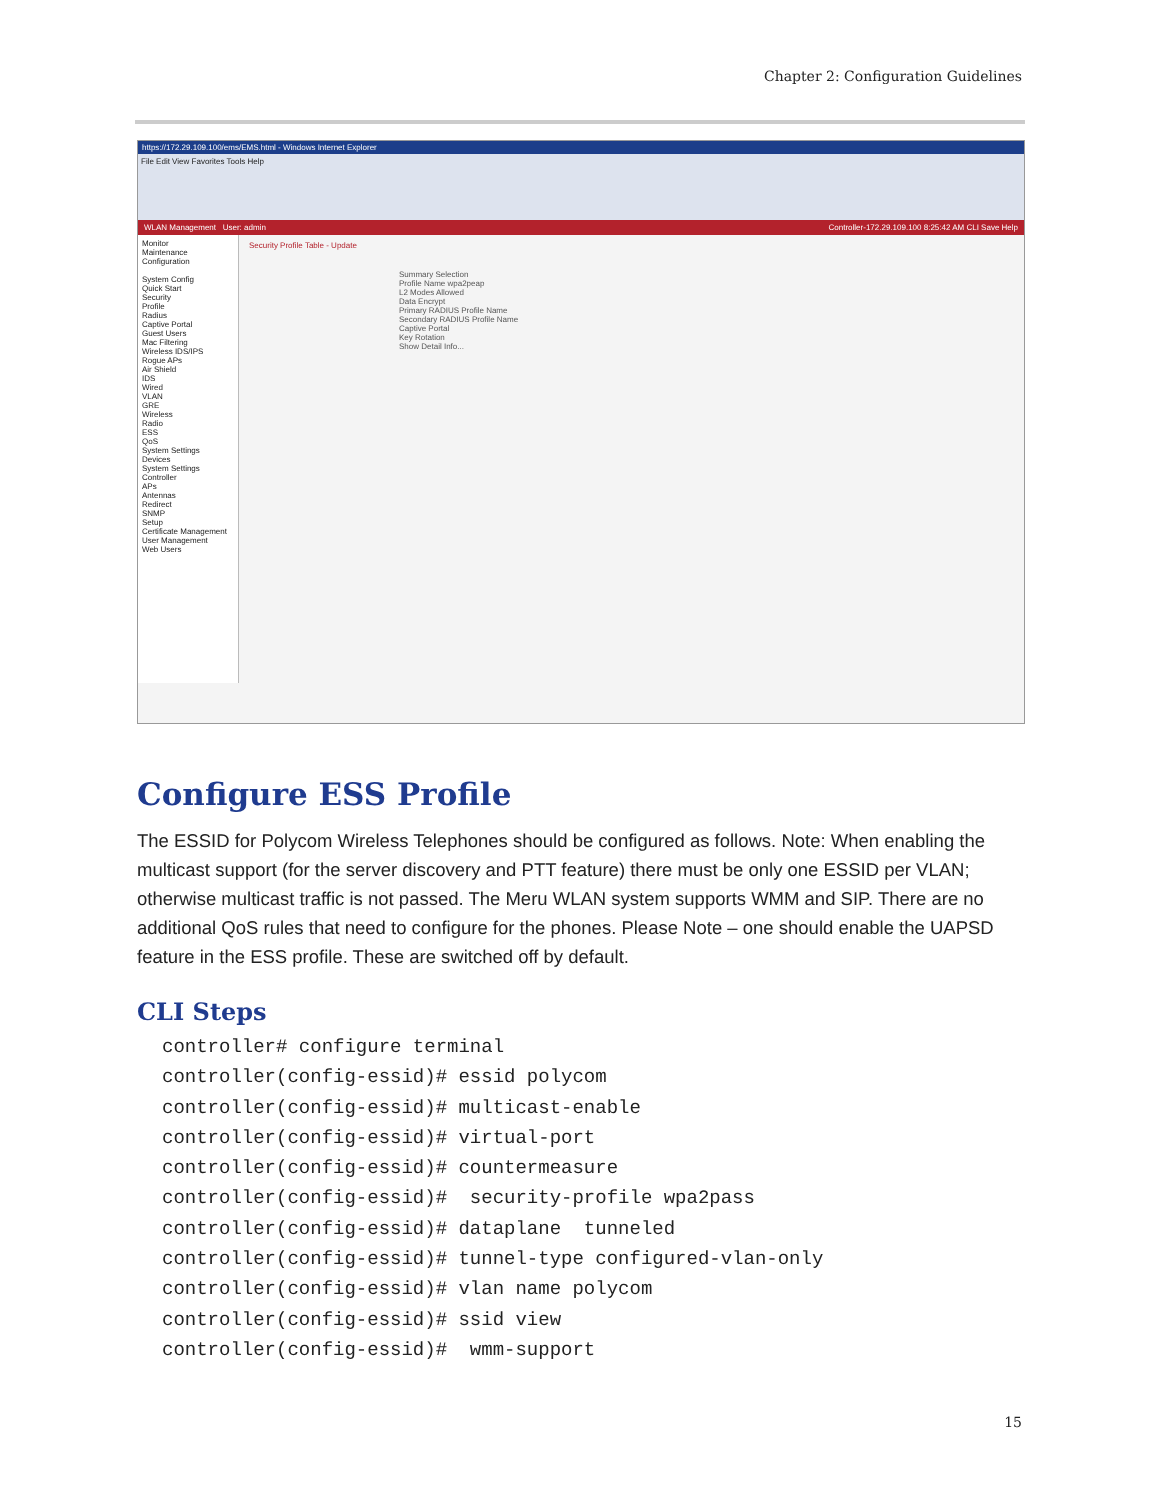Chapter 2: Configuration Guidelines
https://172.29.109.100/ems/EMS.html - Windows Internet Explorer
File Edit View Favorites Tools Help
WLAN Management User: admin Controller-172.29.109.100 8:25:42 AM CLI Save Help
Monitor
Maintenance
Configuration
System Config
Quick Start
Security
Profile
Radius
Captive Portal
Guest Users
Mac Filtering
Wireless IDS/IPS
Rogue APs
Air Shield
IDS
Wired
VLAN
GRE
Wireless
Radio
ESS
QoS
System Settings
Devices
System Settings
Controller
APs
Antennas
Redirect
SNMP
Setup
Certificate Management
User Management
Web Users
Security Profile Table - Update
Summary Selection
Profile Name wpa2peap
L2 Modes Allowed
Data Encrypt
Primary RADIUS Profile Name
Secondary RADIUS Profile Name
Captive Portal
Key Rotation
Show Detail Info...
Configure ESS Profile
The ESSID for Polycom Wireless Telephones should be configured as follows. Note: When enabling the multicast support (for the server discovery and PTT feature) there must be only one ESSID per VLAN; otherwise multicast traffic is not passed. The Meru WLAN system supports WMM and SIP. There are no additional QoS rules that need to configure for the phones. Please Note – one should enable the UAPSD feature in the ESS profile. These are switched off by default.
CLI Steps
controller# configure terminal
controller(config-essid)# essid polycom
controller(config-essid)# multicast-enable
controller(config-essid)# virtual-port
controller(config-essid)# countermeasure
controller(config-essid)#  security-profile wpa2pass
controller(config-essid)# dataplane  tunneled
controller(config-essid)# tunnel-type configured-vlan-only
controller(config-essid)# vlan name polycom
controller(config-essid)# ssid view
controller(config-essid)#  wmm-support
15